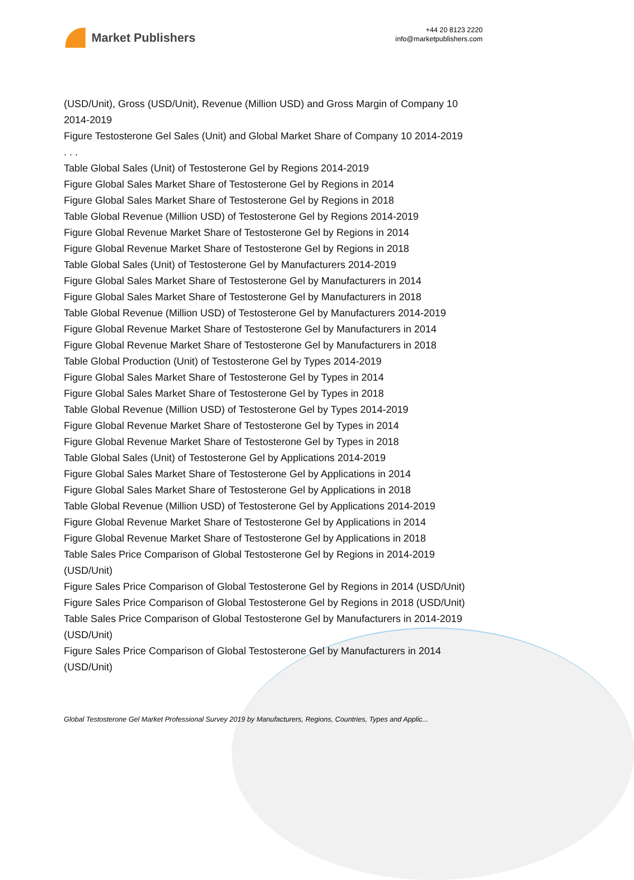Market Publishers
+44 20 8123 2220
info@marketpublishers.com
(USD/Unit), Gross (USD/Unit), Revenue (Million USD) and Gross Margin of Company 10 2014-2019
Figure Testosterone Gel Sales (Unit) and Global Market Share of Company 10 2014-2019
. . .
Table Global Sales (Unit) of Testosterone Gel by Regions 2014-2019
Figure Global Sales Market Share of Testosterone Gel by Regions in 2014
Figure Global Sales Market Share of Testosterone Gel by Regions in 2018
Table Global Revenue (Million USD) of Testosterone Gel by Regions 2014-2019
Figure Global Revenue Market Share of Testosterone Gel by Regions in 2014
Figure Global Revenue Market Share of Testosterone Gel by Regions in 2018
Table Global Sales (Unit) of Testosterone Gel by Manufacturers 2014-2019
Figure Global Sales Market Share of Testosterone Gel by Manufacturers in 2014
Figure Global Sales Market Share of Testosterone Gel by Manufacturers in 2018
Table Global Revenue (Million USD) of Testosterone Gel by Manufacturers 2014-2019
Figure Global Revenue Market Share of Testosterone Gel by Manufacturers in 2014
Figure Global Revenue Market Share of Testosterone Gel by Manufacturers in 2018
Table Global Production (Unit) of Testosterone Gel by Types 2014-2019
Figure Global Sales Market Share of Testosterone Gel by Types in 2014
Figure Global Sales Market Share of Testosterone Gel by Types in 2018
Table Global Revenue (Million USD) of Testosterone Gel by Types 2014-2019
Figure Global Revenue Market Share of Testosterone Gel by Types in 2014
Figure Global Revenue Market Share of Testosterone Gel by Types in 2018
Table Global Sales (Unit) of Testosterone Gel by Applications 2014-2019
Figure Global Sales Market Share of Testosterone Gel by Applications in 2014
Figure Global Sales Market Share of Testosterone Gel by Applications in 2018
Table Global Revenue (Million USD) of Testosterone Gel by Applications 2014-2019
Figure Global Revenue Market Share of Testosterone Gel by Applications in 2014
Figure Global Revenue Market Share of Testosterone Gel by Applications in 2018
Table Sales Price Comparison of Global Testosterone Gel by Regions in 2014-2019 (USD/Unit)
Figure Sales Price Comparison of Global Testosterone Gel by Regions in 2014 (USD/Unit)
Figure Sales Price Comparison of Global Testosterone Gel by Regions in 2018 (USD/Unit)
Table Sales Price Comparison of Global Testosterone Gel by Manufacturers in 2014-2019 (USD/Unit)
Figure Sales Price Comparison of Global Testosterone Gel by Manufacturers in 2014 (USD/Unit)
Global Testosterone Gel Market Professional Survey 2019 by Manufacturers, Regions, Countries, Types and Applic...